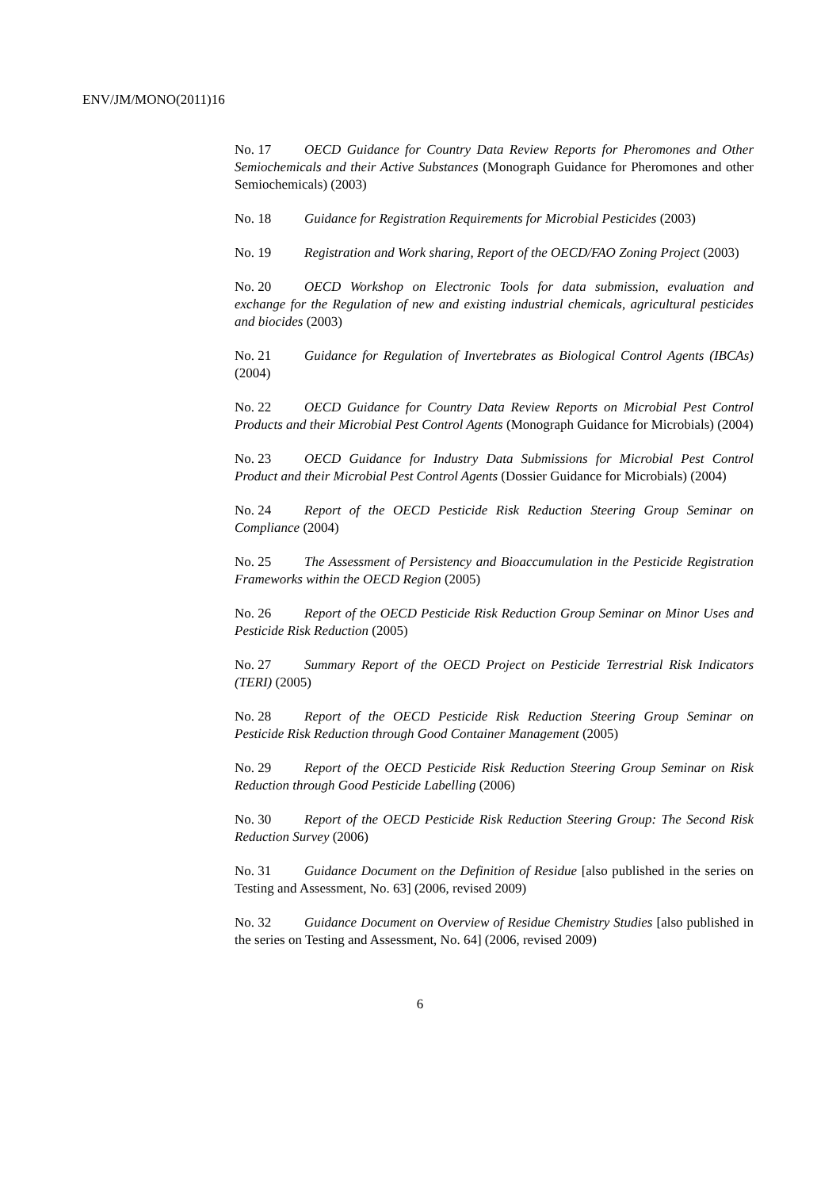ENV/JM/MONO(2011)16
No. 17 OECD Guidance for Country Data Review Reports for Pheromones and Other Semiochemicals and their Active Substances (Monograph Guidance for Pheromones and other Semiochemicals) (2003)
No. 18 Guidance for Registration Requirements for Microbial Pesticides (2003)
No. 19 Registration and Work sharing, Report of the OECD/FAO Zoning Project (2003)
No. 20 OECD Workshop on Electronic Tools for data submission, evaluation and exchange for the Regulation of new and existing industrial chemicals, agricultural pesticides and biocides (2003)
No. 21 Guidance for Regulation of Invertebrates as Biological Control Agents (IBCAs) (2004)
No. 22 OECD Guidance for Country Data Review Reports on Microbial Pest Control Products and their Microbial Pest Control Agents (Monograph Guidance for Microbials) (2004)
No. 23 OECD Guidance for Industry Data Submissions for Microbial Pest Control Product and their Microbial Pest Control Agents (Dossier Guidance for Microbials) (2004)
No. 24 Report of the OECD Pesticide Risk Reduction Steering Group Seminar on Compliance (2004)
No. 25 The Assessment of Persistency and Bioaccumulation in the Pesticide Registration Frameworks within the OECD Region (2005)
No. 26 Report of the OECD Pesticide Risk Reduction Group Seminar on Minor Uses and Pesticide Risk Reduction (2005)
No. 27 Summary Report of the OECD Project on Pesticide Terrestrial Risk Indicators (TERI) (2005)
No. 28 Report of the OECD Pesticide Risk Reduction Steering Group Seminar on Pesticide Risk Reduction through Good Container Management (2005)
No. 29 Report of the OECD Pesticide Risk Reduction Steering Group Seminar on Risk Reduction through Good Pesticide Labelling (2006)
No. 30 Report of the OECD Pesticide Risk Reduction Steering Group: The Second Risk Reduction Survey (2006)
No. 31 Guidance Document on the Definition of Residue [also published in the series on Testing and Assessment, No. 63] (2006, revised 2009)
No. 32 Guidance Document on Overview of Residue Chemistry Studies [also published in the series on Testing and Assessment, No. 64] (2006, revised 2009)
6